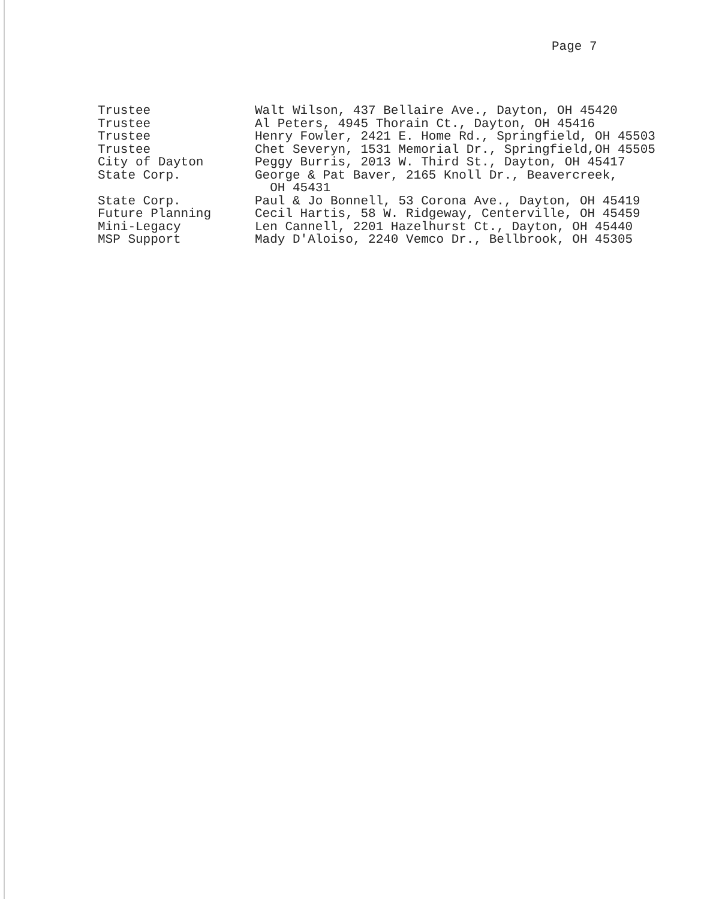Page 7
| Trustee | Walt Wilson, 437 Bellaire Ave., Dayton, OH 45420 |
| Trustee | Al Peters, 4945 Thorain Ct., Dayton, OH 45416 |
| Trustee | Henry Fowler, 2421 E. Home Rd., Springfield, OH 45503 |
| Trustee | Chet Severyn, 1531 Memorial Dr., Springfield,OH 45505 |
| City of Dayton | Peggy Burris, 2013 W. Third St., Dayton, OH 45417 |
| State Corp. | George & Pat Baver, 2165 Knoll Dr., Beavercreek, OH 45431 |
| State Corp. | Paul & Jo Bonnell, 53 Corona Ave., Dayton, OH 45419 |
| Future Planning | Cecil Hartis, 58 W. Ridgeway, Centerville, OH 45459 |
| Mini-Legacy | Len Cannell, 2201 Hazelhurst Ct., Dayton, OH 45440 |
| MSP Support | Mady D'Aloiso, 2240 Vemco Dr., Bellbrook, OH 45305 |